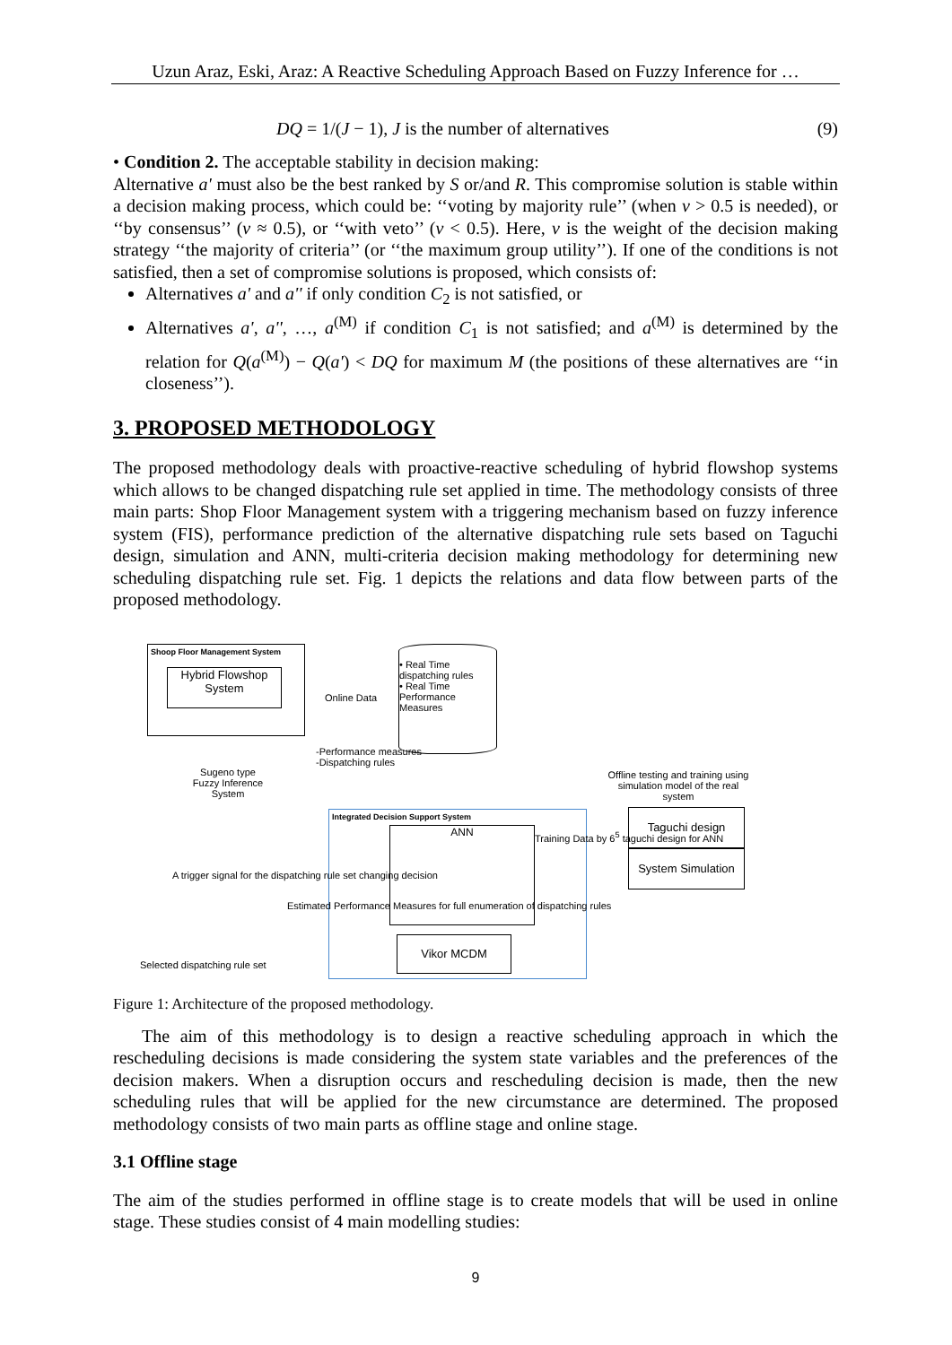Uzun Araz, Eski, Araz: A Reactive Scheduling Approach Based on Fuzzy Inference for …
DQ = 1/(J − 1), J is the number of alternatives (9)
• Condition 2. The acceptable stability in decision making:
Alternative a' must also be the best ranked by S or/and R. This compromise solution is stable within a decision making process, which could be: ‘‘voting by majority rule’’ (when v > 0.5 is needed), or ‘‘by consensus’’ (v ≈ 0.5), or ‘‘with veto’’ (v < 0.5). Here, v is the weight of the decision making strategy ‘‘the majority of criteria’’ (or ‘‘the maximum group utility’’). If one of the conditions is not satisfied, then a set of compromise solutions is proposed, which consists of:
Alternatives a' and a'' if only condition C<sub>2</sub> is not satisfied, or
Alternatives a', a'', …, a<sup>(M)</sup> if condition C<sub>1</sub> is not satisfied; and a<sup>(M)</sup> is determined by the relation for Q(a<sup>(M)</sup>) − Q(a') < DQ for maximum M (the positions of these alternatives are ‘‘in closeness’’).
3. PROPOSED METHODOLOGY
The proposed methodology deals with proactive-reactive scheduling of hybrid flowshop systems which allows to be changed dispatching rule set applied in time. The methodology consists of three main parts: Shop Floor Management system with a triggering mechanism based on fuzzy inference system (FIS), performance prediction of the alternative dispatching rule sets based on Taguchi design, simulation and ANN, multi-criteria decision making methodology for determining new scheduling dispatching rule set. Fig. 1 depicts the relations and data flow between parts of the proposed methodology.
Shoop Floor Management System
Hybrid Flowshop System
• Real Time dispatching rules
• Real Time Performance Measures
Online Data
-Performance measures
-Dispatching rules
Sugeno type Fuzzy Inference System
Offline testing and training using simulation model of the real system
Integrated Decision Support System
ANN
Taguchi design
System Simulation
Training Data by 6<sup>5</sup> taguchi design for ANN
A trigger signal for the dispatching rule set changing decision
Estimated Performance Measures for full enumeration of dispatching rules
Vikor MCDM
Selected dispatching rule set
Figure 1: Architecture of the proposed methodology.
The aim of this methodology is to design a reactive scheduling approach in which the rescheduling decisions is made considering the system state variables and the preferences of the decision makers. When a disruption occurs and rescheduling decision is made, then the new scheduling rules that will be applied for the new circumstance are determined. The proposed methodology consists of two main parts as offline stage and online stage.
3.1 Offline stage
The aim of the studies performed in offline stage is to create models that will be used in online stage. These studies consist of 4 main modelling studies:
9